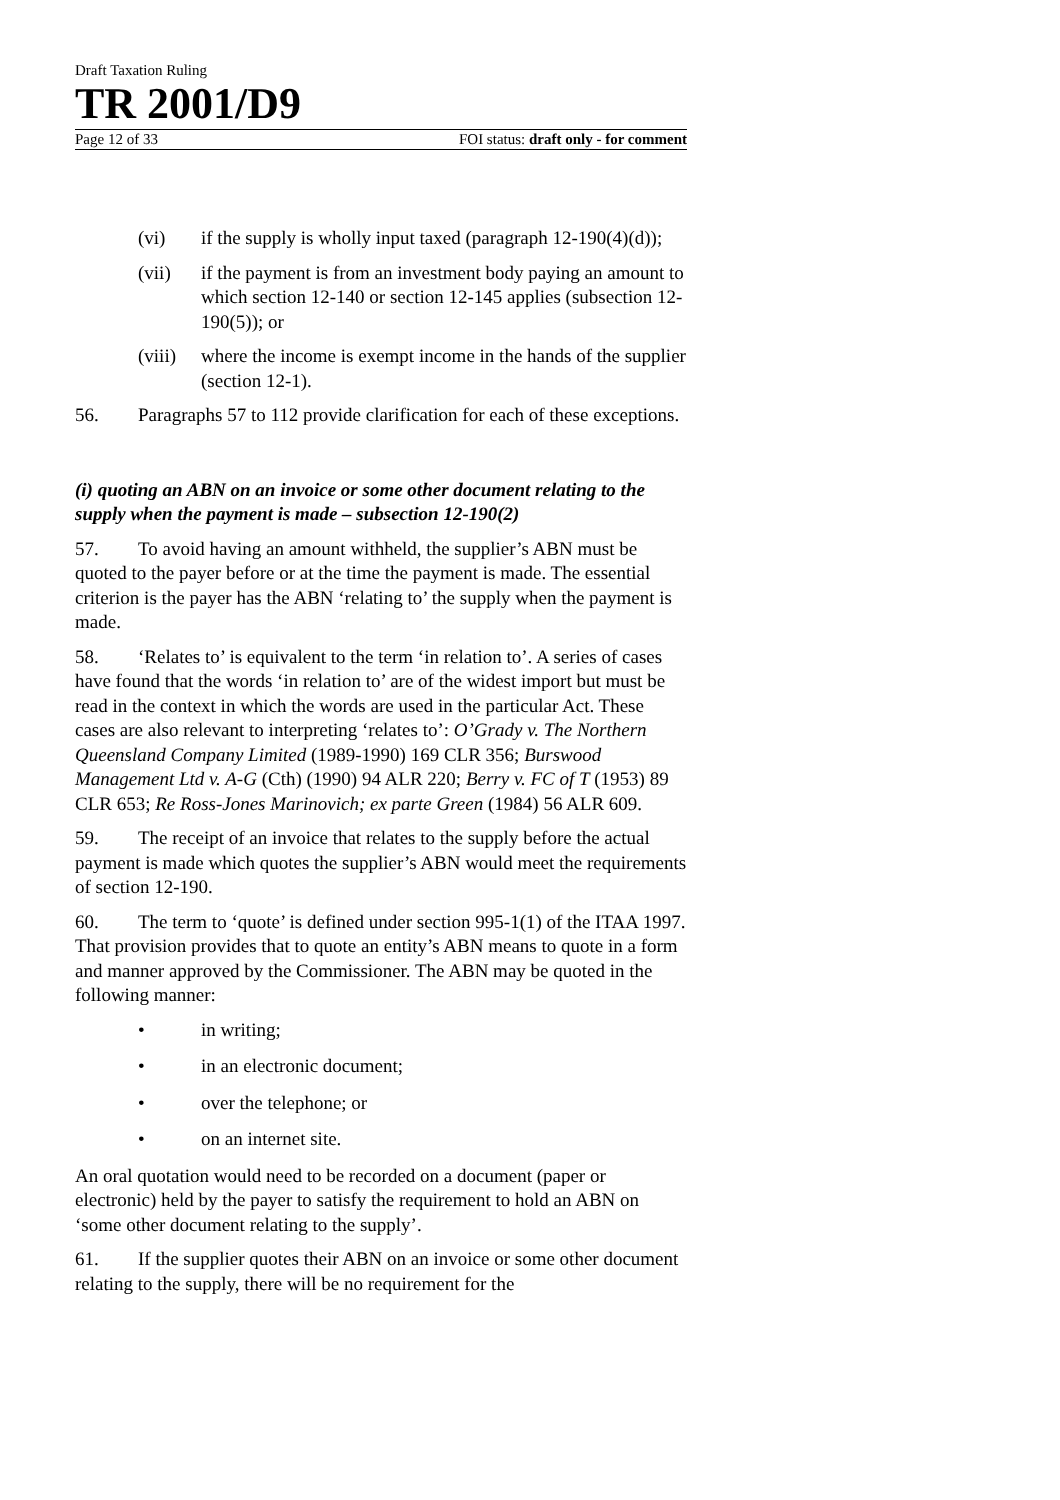Draft Taxation Ruling
TR 2001/D9
Page 12 of 33 FOI status: draft only - for comment
(vi) if the supply is wholly input taxed (paragraph 12-190(4)(d));
(vii) if the payment is from an investment body paying an amount to which section 12-140 or section 12-145 applies (subsection 12-190(5)); or
(viii) where the income is exempt income in the hands of the supplier (section 12-1).
56. Paragraphs 57 to 112 provide clarification for each of these exceptions.
(i) quoting an ABN on an invoice or some other document relating to the supply when the payment is made – subsection 12-190(2)
57. To avoid having an amount withheld, the supplier’s ABN must be quoted to the payer before or at the time the payment is made. The essential criterion is the payer has the ABN ‘relating to’ the supply when the payment is made.
58. ‘Relates to’ is equivalent to the term ‘in relation to’. A series of cases have found that the words ‘in relation to’ are of the widest import but must be read in the context in which the words are used in the particular Act. These cases are also relevant to interpreting ‘relates to’: O’Grady v. The Northern Queensland Company Limited (1989-1990) 169 CLR 356; Burswood Management Ltd v. A-G (Cth) (1990) 94 ALR 220; Berry v. FC of T (1953) 89 CLR 653; Re Ross-Jones Marinovich; ex parte Green (1984) 56 ALR 609.
59. The receipt of an invoice that relates to the supply before the actual payment is made which quotes the supplier’s ABN would meet the requirements of section 12-190.
60. The term to ‘quote’ is defined under section 995-1(1) of the ITAA 1997. That provision provides that to quote an entity’s ABN means to quote in a form and manner approved by the Commissioner. The ABN may be quoted in the following manner:
• in writing;
• in an electronic document;
• over the telephone; or
• on an internet site.
An oral quotation would need to be recorded on a document (paper or electronic) held by the payer to satisfy the requirement to hold an ABN on ‘some other document relating to the supply’.
61. If the supplier quotes their ABN on an invoice or some other document relating to the supply, there will be no requirement for the